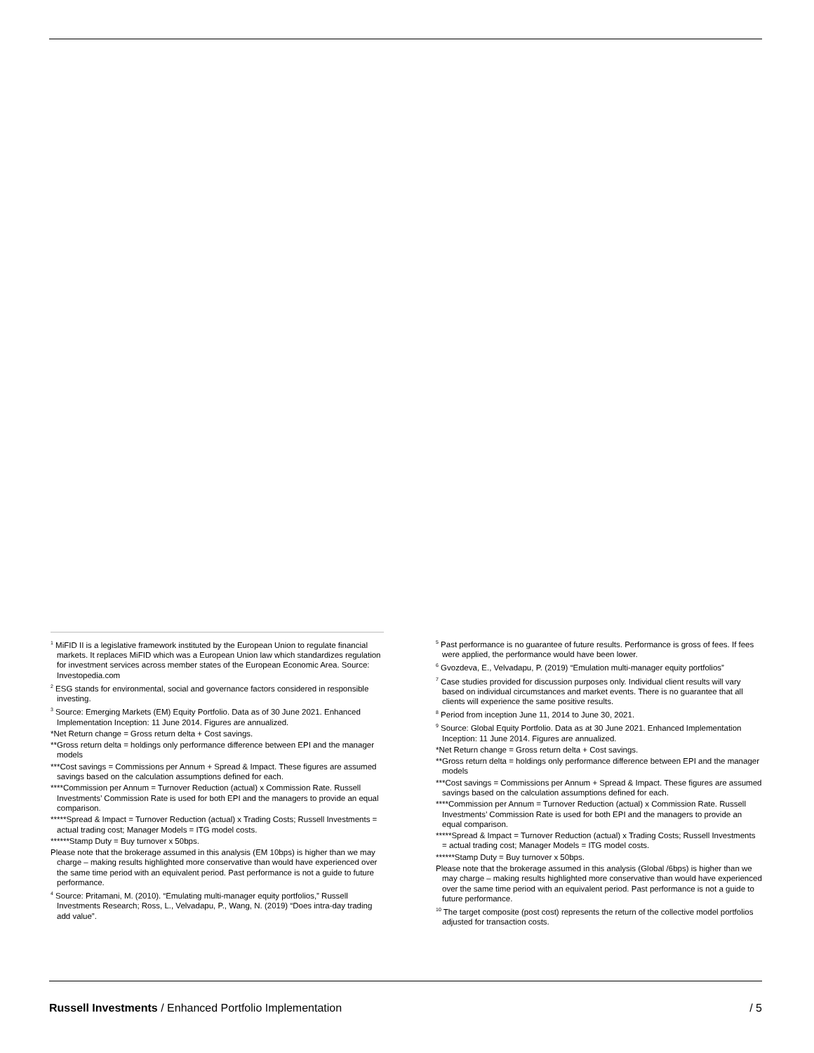<sup>1</sup> MiFID II is a legislative framework instituted by the European Union to regulate financial markets. It replaces MiFID which was a European Union law which standardizes regulation for investment services across member states of the European Economic Area. Source: Investopedia.com
<sup>2</sup> ESG stands for environmental, social and governance factors considered in responsible investing.
<sup>3</sup> Source: Emerging Markets (EM) Equity Portfolio. Data as of 30 June 2021. Enhanced Implementation Inception: 11 June 2014. Figures are annualized.
*Net Return change = Gross return delta + Cost savings.
**Gross return delta = holdings only performance difference between EPI and the manager models
***Cost savings = Commissions per Annum + Spread & Impact. These figures are assumed savings based on the calculation assumptions defined for each.
****Commission per Annum = Turnover Reduction (actual) x Commission Rate. Russell Investments’ Commission Rate is used for both EPI and the managers to provide an equal comparison.
*****Spread & Impact = Turnover Reduction (actual) x Trading Costs; Russell Investments = actual trading cost; Manager Models = ITG model costs.
******Stamp Duty = Buy turnover x 50bps.
Please note that the brokerage assumed in this analysis (EM 10bps) is higher than we may charge – making results highlighted more conservative than would have experienced over the same time period with an equivalent period. Past performance is not a guide to future performance.
<sup>4</sup> Source: Pritamani, M. (2010). “Emulating multi-manager equity portfolios,” Russell Investments Research; Ross, L., Velvadapu, P., Wang, N. (2019) “Does intra-day trading add value”.
<sup>5</sup> Past performance is no guarantee of future results. Performance is gross of fees. If fees were applied, the performance would have been lower.
<sup>6</sup> Gvozdeva, E., Velvadapu, P. (2019) “Emulation multi-manager equity portfolios”
<sup>7</sup> Case studies provided for discussion purposes only. Individual client results will vary based on individual circumstances and market events. There is no guarantee that all clients will experience the same positive results.
<sup>8</sup> Period from inception June 11, 2014 to June 30, 2021.
<sup>9</sup> Source: Global Equity Portfolio. Data as at 30 June 2021. Enhanced Implementation Inception: 11 June 2014. Figures are annualized.
*Net Return change = Gross return delta + Cost savings.
**Gross return delta = holdings only performance difference between EPI and the manager models
***Cost savings = Commissions per Annum + Spread & Impact. These figures are assumed savings based on the calculation assumptions defined for each.
****Commission per Annum = Turnover Reduction (actual) x Commission Rate. Russell Investments’ Commission Rate is used for both EPI and the managers to provide an equal comparison.
*****Spread & Impact = Turnover Reduction (actual) x Trading Costs; Russell Investments = actual trading cost; Manager Models = ITG model costs.
******Stamp Duty = Buy turnover x 50bps.
Please note that the brokerage assumed in this analysis (Global /6bps) is higher than we may charge – making results highlighted more conservative than would have experienced over the same time period with an equivalent period. Past performance is not a guide to future performance.
<sup>10</sup> The target composite (post cost) represents the return of the collective model portfolios adjusted for transaction costs.
Russell Investments / Enhanced Portfolio Implementation / 5